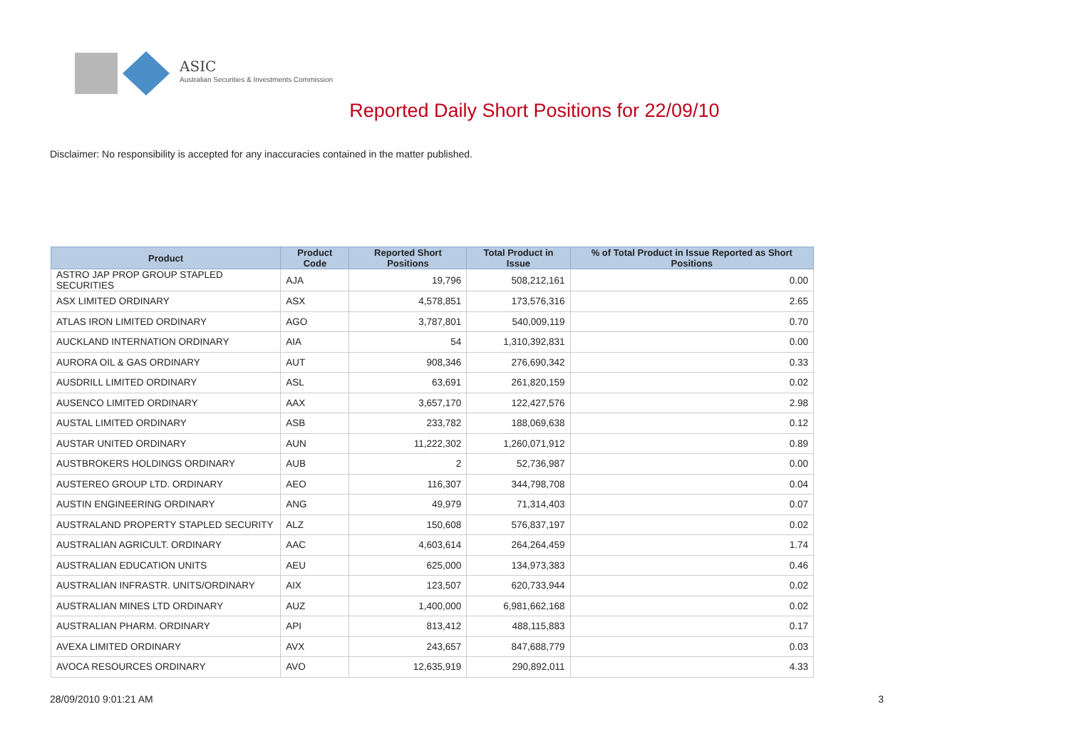ASIC
Australian Securities & Investments Commission
Reported Daily Short Positions for 22/09/10
Disclaimer: No responsibility is accepted for any inaccuracies contained in the matter published.
| Product | Product Code | Reported Short Positions | Total Product in Issue | % of Total Product in Issue Reported as Short Positions |
| --- | --- | --- | --- | --- |
| ASTRO JAP PROP GROUP STAPLED SECURITIES | AJA | 19,796 | 508,212,161 | 0.00 |
| ASX LIMITED ORDINARY | ASX | 4,578,851 | 173,576,316 | 2.65 |
| ATLAS IRON LIMITED ORDINARY | AGO | 3,787,801 | 540,009,119 | 0.70 |
| AUCKLAND INTERNATION ORDINARY | AIA | 54 | 1,310,392,831 | 0.00 |
| AURORA OIL & GAS ORDINARY | AUT | 908,346 | 276,690,342 | 0.33 |
| AUSDRILL LIMITED ORDINARY | ASL | 63,691 | 261,820,159 | 0.02 |
| AUSENCO LIMITED ORDINARY | AAX | 3,657,170 | 122,427,576 | 2.98 |
| AUSTAL LIMITED ORDINARY | ASB | 233,782 | 188,069,638 | 0.12 |
| AUSTAR UNITED ORDINARY | AUN | 11,222,302 | 1,260,071,912 | 0.89 |
| AUSTBROKERS HOLDINGS ORDINARY | AUB | 2 | 52,736,987 | 0.00 |
| AUSTEREO GROUP LTD. ORDINARY | AEO | 116,307 | 344,798,708 | 0.04 |
| AUSTIN ENGINEERING ORDINARY | ANG | 49,979 | 71,314,403 | 0.07 |
| AUSTRALAND PROPERTY STAPLED SECURITY | ALZ | 150,608 | 576,837,197 | 0.02 |
| AUSTRALIAN AGRICULT. ORDINARY | AAC | 4,603,614 | 264,264,459 | 1.74 |
| AUSTRALIAN EDUCATION UNITS | AEU | 625,000 | 134,973,383 | 0.46 |
| AUSTRALIAN INFRASTR. UNITS/ORDINARY | AIX | 123,507 | 620,733,944 | 0.02 |
| AUSTRALIAN MINES LTD ORDINARY | AUZ | 1,400,000 | 6,981,662,168 | 0.02 |
| AUSTRALIAN PHARM. ORDINARY | API | 813,412 | 488,115,883 | 0.17 |
| AVEXA LIMITED ORDINARY | AVX | 243,657 | 847,688,779 | 0.03 |
| AVOCA RESOURCES ORDINARY | AVO | 12,635,919 | 290,892,011 | 4.33 |
28/09/2010 9:01:21 AM 3